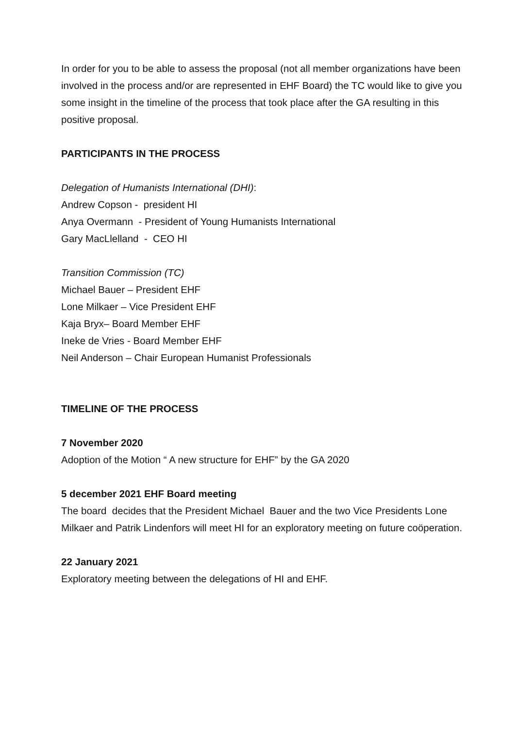In order for you to be able to assess the proposal (not all member organizations have been involved in the process and/or are represented in EHF Board) the TC would like to give you some insight in the timeline of the process that took place after the GA resulting in this positive proposal.
PARTICIPANTS IN THE PROCESS
Delegation of Humanists International (DHI):
Andrew Copson - president HI
Anya Overmann - President of Young Humanists International
Gary MacLlelland - CEO HI
Transition Commission (TC)
Michael Bauer – President EHF
Lone Milkaer – Vice President EHF
Kaja Bryx– Board Member EHF
Ineke de Vries - Board Member EHF
Neil Anderson – Chair European Humanist Professionals
TIMELINE OF THE PROCESS
7 November 2020
Adoption of the Motion “ A new structure for EHF” by the GA 2020
5 december 2021 EHF Board meeting
The board decides that the President Michael Bauer and the two Vice Presidents Lone Milkaer and Patrik Lindenfors will meet HI for an exploratory meeting on future coöperation.
22 January 2021
Exploratory meeting between the delegations of HI and EHF.